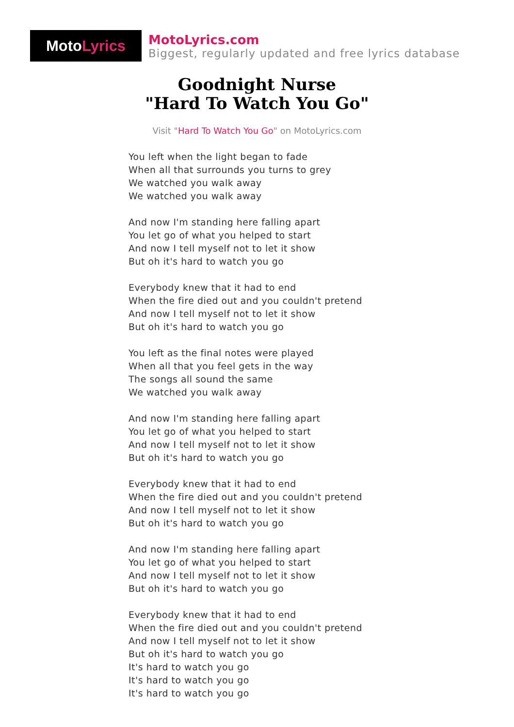Moto Lyrics
MotoLyrics.com
Biggest, regularly updated and free lyrics database
Goodnight Nurse
"Hard To Watch You Go"
Visit "Hard To Watch You Go" on MotoLyrics.com
You left when the light began to fade
When all that surrounds you turns to grey
We watched you walk away
We watched you walk away
And now I'm standing here falling apart
You let go of what you helped to start
And now I tell myself not to let it show
But oh it's hard to watch you go
Everybody knew that it had to end
When the fire died out and you couldn't pretend
And now I tell myself not to let it show
But oh it's hard to watch you go
You left as the final notes were played
When all that you feel gets in the way
The songs all sound the same
We watched you walk away
And now I'm standing here falling apart
You let go of what you helped to start
And now I tell myself not to let it show
But oh it's hard to watch you go
Everybody knew that it had to end
When the fire died out and you couldn't pretend
And now I tell myself not to let it show
But oh it's hard to watch you go
And now I'm standing here falling apart
You let go of what you helped to start
And now I tell myself not to let it show
But oh it's hard to watch you go
Everybody knew that it had to end
When the fire died out and you couldn't pretend
And now I tell myself not to let it show
But oh it's hard to watch you go
It's hard to watch you go
It's hard to watch you go
It's hard to watch you go